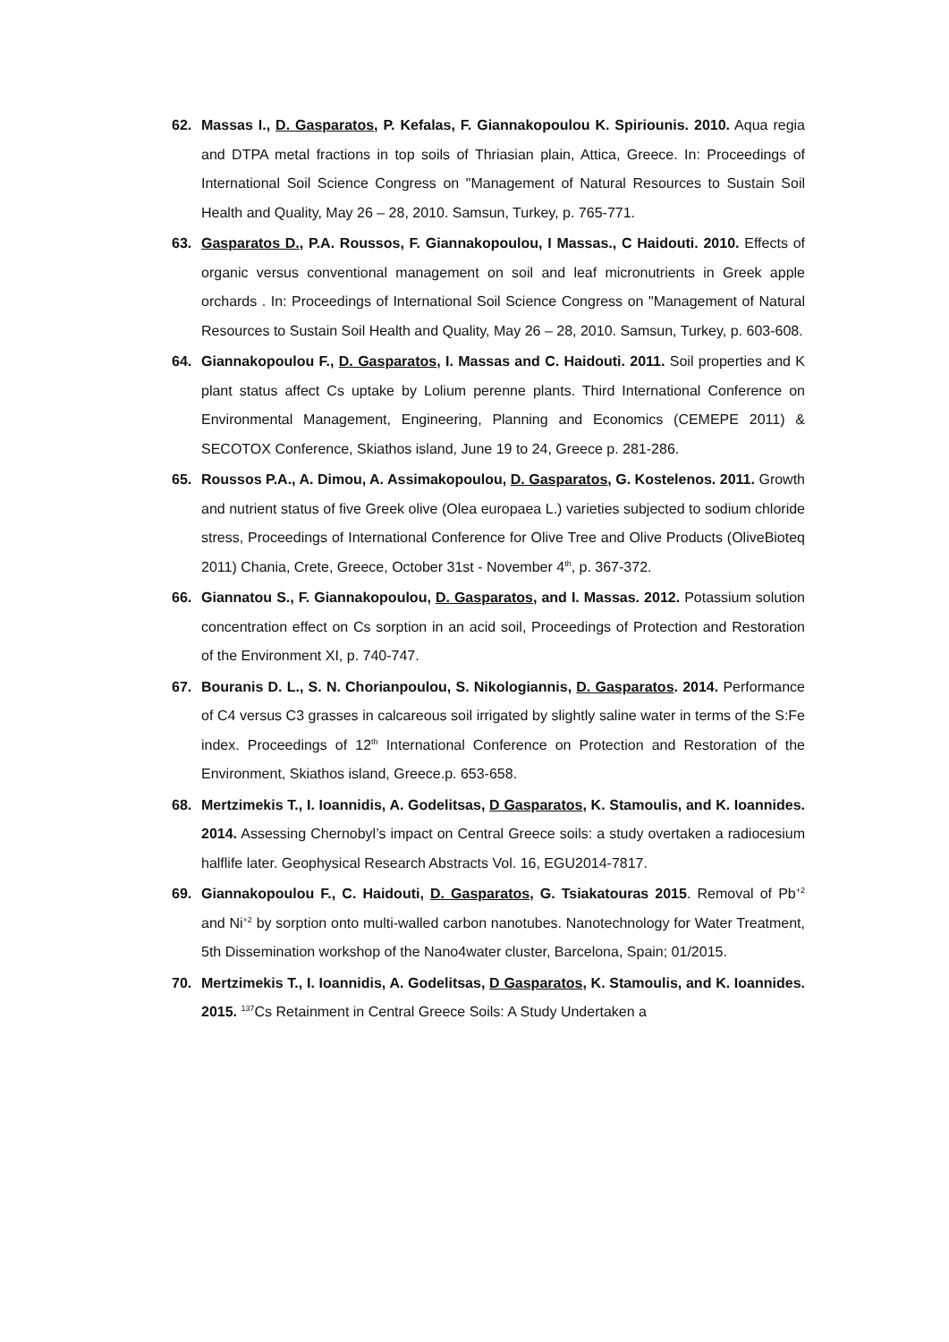62. Massas I., D. Gasparatos, P. Kefalas, F. Giannakopoulou K. Spiriounis. 2010. Aqua regia and DTPA metal fractions in top soils of Thriasian plain, Attica, Greece. In: Proceedings of International Soil Science Congress on "Management of Natural Resources to Sustain Soil Health and Quality, May 26 – 28, 2010. Samsun, Turkey, p. 765-771.
63. Gasparatos D., P.A. Roussos, F. Giannakopoulou, I Massas., C Haidouti. 2010. Effects of organic versus conventional management on soil and leaf micronutrients in Greek apple orchards . In: Proceedings of International Soil Science Congress on "Management of Natural Resources to Sustain Soil Health and Quality, May 26 – 28, 2010. Samsun, Turkey, p. 603-608.
64. Giannakopoulou F., D. Gasparatos, I. Massas and C. Haidouti. 2011. Soil properties and K plant status affect Cs uptake by Lolium perenne plants. Third International Conference on Environmental Management, Engineering, Planning and Economics (CEMEPE 2011) & SECOTOX Conference, Skiathos island, June 19 to 24, Greece p. 281-286.
65. Roussos P.A., A. Dimou, A. Assimakopoulou, D. Gasparatos, G. Kostelenos. 2011. Growth and nutrient status of five Greek olive (Olea europaea L.) varieties subjected to sodium chloride stress, Proceedings of International Conference for Olive Tree and Olive Products (OliveBioteq 2011) Chania, Crete, Greece, October 31st - November 4<sup>th</sup>, p. 367-372.
66. Giannatou S., F. Giannakopoulou, D. Gasparatos, and I. Massas. 2012. Potassium solution concentration effect on Cs sorption in an acid soil, Proceedings of Protection and Restoration of the Environment XI, p. 740-747.
67. Bouranis D. L., S. N. Chorianpoulou, S. Nikologiannis, D. Gasparatos. 2014. Performance of C4 versus C3 grasses in calcareous soil irrigated by slightly saline water in terms of the S:Fe index. Proceedings of 12<sup>th</sup> International Conference on Protection and Restoration of the Environment, Skiathos island, Greece.p. 653-658.
68. Mertzimekis T., I. Ioannidis, A. Godelitsas, D Gasparatos, K. Stamoulis, and K. Ioannides. 2014. Assessing Chernobyl’s impact on Central Greece soils: a study overtaken a radiocesium halflife later. Geophysical Research Abstracts Vol. 16, EGU2014-7817.
69. Giannakopoulou F., C. Haidouti, D. Gasparatos, G. Tsiakatouras 2015. Removal of Pb<sup>+2</sup> and Ni<sup>+2</sup> by sorption onto multi-walled carbon nanotubes. Nanotechnology for Water Treatment, 5th Dissemination workshop of the Nano4water cluster, Barcelona, Spain; 01/2015.
70. Mertzimekis T., I. Ioannidis, A. Godelitsas, D Gasparatos, K. Stamoulis, and K. Ioannides. 2015. <sup>137</sup>Cs Retainment in Central Greece Soils: A Study Undertaken a